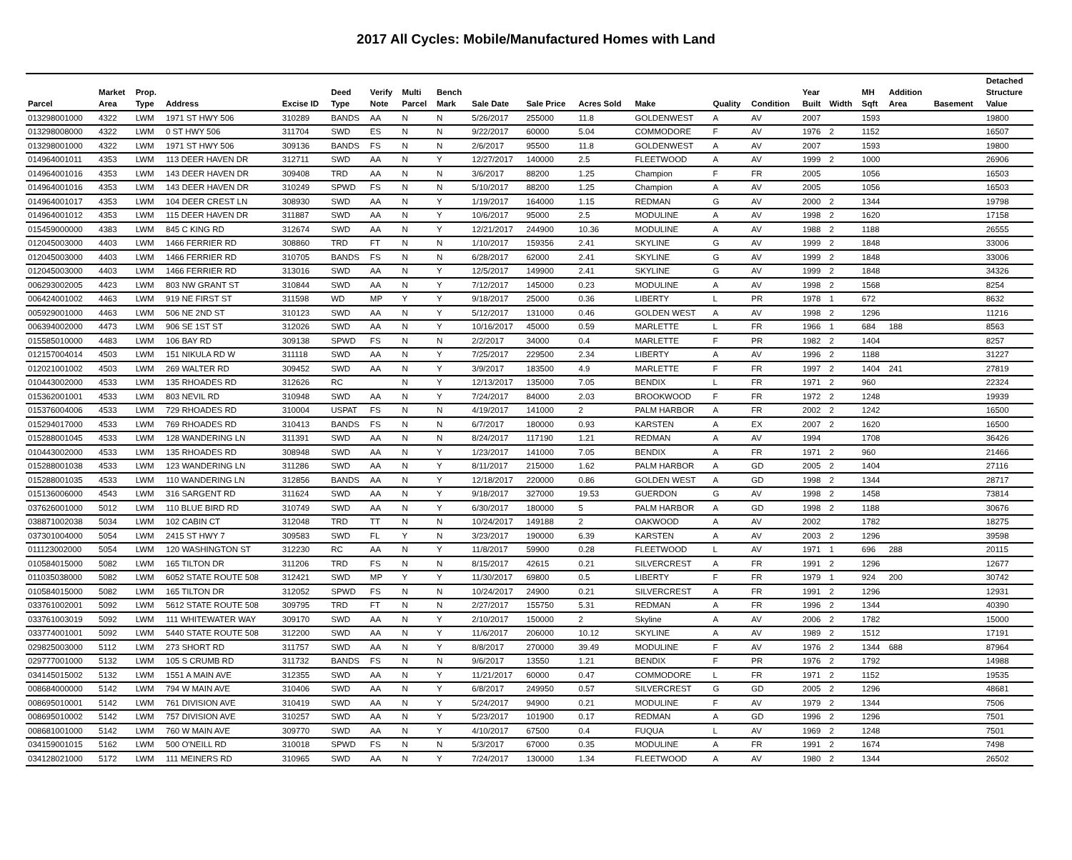2017 All Cycles: Mobile/Manufactured Homes with Land
| Parcel | Market Area | Prop. Type | Address | Excise ID | Deed Type | Verify Note | Multi Parcel | Bench Mark | Sale Date | Sale Price | Acres Sold | Make | Quality | Condition | Year Built | Width | MH Sqft | Addition Area | Basement | Detached Structure Value |
| --- | --- | --- | --- | --- | --- | --- | --- | --- | --- | --- | --- | --- | --- | --- | --- | --- | --- | --- | --- | --- |
| 013298001000 | 4322 | LWM | 1971 ST HWY 506 | 310289 | BANDS | AA | N | N | 5/26/2017 | 255000 | 11.8 | GOLDENWEST | A | AV | 2007 | | 1593 | | | 19800 |
| 013298008000 | 4322 | LWM | 0 ST HWY 506 | 311704 | SWD | ES | N | N | 9/22/2017 | 60000 | 5.04 | COMMODORE | F | AV | 1976 | 2 | 1152 | | | 16507 |
| 013298001000 | 4322 | LWM | 1971 ST HWY 506 | 309136 | BANDS | FS | N | N | 2/6/2017 | 95500 | 11.8 | GOLDENWEST | A | AV | 2007 | | 1593 | | | 19800 |
| 014964001011 | 4353 | LWM | 113 DEER HAVEN DR | 312711 | SWD | AA | N | Y | 12/27/2017 | 140000 | 2.5 | FLEETWOOD | A | AV | 1999 | 2 | 1000 | | | 26906 |
| 014964001016 | 4353 | LWM | 143 DEER HAVEN DR | 309408 | TRD | AA | N | N | 3/6/2017 | 88200 | 1.25 | Champion | F | FR | 2005 | | 1056 | | | 16503 |
| 014964001016 | 4353 | LWM | 143 DEER HAVEN DR | 310249 | SPWD | FS | N | N | 5/10/2017 | 88200 | 1.25 | Champion | A | AV | 2005 | | 1056 | | | 16503 |
| 014964001017 | 4353 | LWM | 104 DEER CREST LN | 308930 | SWD | AA | N | Y | 1/19/2017 | 164000 | 1.15 | REDMAN | G | AV | 2000 | 2 | 1344 | | | 19798 |
| 014964001012 | 4353 | LWM | 115 DEER HAVEN DR | 311887 | SWD | AA | N | Y | 10/6/2017 | 95000 | 2.5 | MODULINE | A | AV | 1998 | 2 | 1620 | | | 17158 |
| 015459000000 | 4383 | LWM | 845 C KING RD | 312674 | SWD | AA | N | Y | 12/21/2017 | 244900 | 10.36 | MODULINE | A | AV | 1988 | 2 | 1188 | | | 26555 |
| 012045003000 | 4403 | LWM | 1466 FERRIER RD | 308860 | TRD | FT | N | N | 1/10/2017 | 159356 | 2.41 | SKYLINE | G | AV | 1999 | 2 | 1848 | | | 33006 |
| 012045003000 | 4403 | LWM | 1466 FERRIER RD | 310705 | BANDS | FS | N | N | 6/28/2017 | 62000 | 2.41 | SKYLINE | G | AV | 1999 | 2 | 1848 | | | 33006 |
| 012045003000 | 4403 | LWM | 1466 FERRIER RD | 313016 | SWD | AA | N | Y | 12/5/2017 | 149900 | 2.41 | SKYLINE | G | AV | 1999 | 2 | 1848 | | | 34326 |
| 006293002005 | 4423 | LWM | 803 NW GRANT ST | 310844 | SWD | AA | N | Y | 7/12/2017 | 145000 | 0.23 | MODULINE | A | AV | 1998 | 2 | 1568 | | | 8254 |
| 006424001002 | 4463 | LWM | 919 NE FIRST ST | 311598 | WD | MP | Y | Y | 9/18/2017 | 25000 | 0.36 | LIBERTY | L | PR | 1978 | 1 | 672 | | | 8632 |
| 005929001000 | 4463 | LWM | 506 NE 2ND ST | 310123 | SWD | AA | N | Y | 5/12/2017 | 131000 | 0.46 | GOLDEN WEST | A | AV | 1998 | 2 | 1296 | | | 11216 |
| 006394002000 | 4473 | LWM | 906 SE 1ST ST | 312026 | SWD | AA | N | Y | 10/16/2017 | 45000 | 0.59 | MARLETTE | L | FR | 1966 | 1 | 684 | 188 | | 8563 |
| 015585010000 | 4483 | LWM | 106 BAY RD | 309138 | SPWD | FS | N | N | 2/2/2017 | 34000 | 0.4 | MARLETTE | F | PR | 1982 | 2 | 1404 | | | 8257 |
| 012157004014 | 4503 | LWM | 151 NIKULA RD W | 311118 | SWD | AA | N | Y | 7/25/2017 | 229500 | 2.34 | LIBERTY | A | AV | 1996 | 2 | 1188 | | | 31227 |
| 012021001002 | 4503 | LWM | 269 WALTER RD | 309452 | SWD | AA | N | Y | 3/9/2017 | 183500 | 4.9 | MARLETTE | F | FR | 1997 | 2 | 1404 | 241 | | 27819 |
| 010443002000 | 4533 | LWM | 135 RHOADES RD | 312626 | RC | | N | Y | 12/13/2017 | 135000 | 7.05 | BENDIX | L | FR | 1971 | 2 | 960 | | | 22324 |
| 015362001001 | 4533 | LWM | 803 NEVIL RD | 310948 | SWD | AA | N | Y | 7/24/2017 | 84000 | 2.03 | BROOKWOOD | F | FR | 1972 | 2 | 1248 | | | 19939 |
| 015376004006 | 4533 | LWM | 729 RHOADES RD | 310004 | USPAT | FS | N | N | 4/19/2017 | 141000 | 2 | PALM HARBOR | A | FR | 2002 | 2 | 1242 | | | 16500 |
| 015294017000 | 4533 | LWM | 769 RHOADES RD | 310413 | BANDS | FS | N | N | 6/7/2017 | 180000 | 0.93 | KARSTEN | A | EX | 2007 | 2 | 1620 | | | 16500 |
| 015288001045 | 4533 | LWM | 128 WANDERING LN | 311391 | SWD | AA | N | N | 8/24/2017 | 117190 | 1.21 | REDMAN | A | AV | 1994 | | 1708 | | | 36426 |
| 010443002000 | 4533 | LWM | 135 RHOADES RD | 308948 | SWD | AA | N | Y | 1/23/2017 | 141000 | 7.05 | BENDIX | A | FR | 1971 | 2 | 960 | | | 21466 |
| 015288001038 | 4533 | LWM | 123 WANDERING LN | 311286 | SWD | AA | N | Y | 8/11/2017 | 215000 | 1.62 | PALM HARBOR | A | GD | 2005 | 2 | 1404 | | | 27116 |
| 015288001035 | 4533 | LWM | 110 WANDERING LN | 312856 | BANDS | AA | N | Y | 12/18/2017 | 220000 | 0.86 | GOLDEN WEST | A | GD | 1998 | 2 | 1344 | | | 28717 |
| 015136006000 | 4543 | LWM | 316 SARGENT RD | 311624 | SWD | AA | N | Y | 9/18/2017 | 327000 | 19.53 | GUERDON | G | AV | 1998 | 2 | 1458 | | | 73814 |
| 037626001000 | 5012 | LWM | 110 BLUE BIRD RD | 310749 | SWD | AA | N | Y | 6/30/2017 | 180000 | 5 | PALM HARBOR | A | GD | 1998 | 2 | 1188 | | | 30676 |
| 038871002038 | 5034 | LWM | 102 CABIN CT | 312048 | TRD | TT | N | N | 10/24/2017 | 149188 | 2 | OAKWOOD | A | AV | 2002 | | 1782 | | | 18275 |
| 037301004000 | 5054 | LWM | 2415 ST HWY 7 | 309583 | SWD | FL | Y | N | 3/23/2017 | 190000 | 6.39 | KARSTEN | A | AV | 2003 | 2 | 1296 | | | 39598 |
| 011123002000 | 5054 | LWM | 120 WASHINGTON ST | 312230 | RC | AA | N | Y | 11/8/2017 | 59900 | 0.28 | FLEETWOOD | L | AV | 1971 | 1 | 696 | 288 | | 20115 |
| 010584015000 | 5082 | LWM | 165 TILTON DR | 311206 | TRD | FS | N | N | 8/15/2017 | 42615 | 0.21 | SILVERCREST | A | FR | 1991 | 2 | 1296 | | | 12677 |
| 011035038000 | 5082 | LWM | 6052 STATE ROUTE 508 | 312421 | SWD | MP | Y | Y | 11/30/2017 | 69800 | 0.5 | LIBERTY | F | FR | 1979 | 1 | 924 | 200 | | 30742 |
| 010584015000 | 5082 | LWM | 165 TILTON DR | 312052 | SPWD | FS | N | N | 10/24/2017 | 24900 | 0.21 | SILVERCREST | A | FR | 1991 | 2 | 1296 | | | 12931 |
| 033761002001 | 5092 | LWM | 5612 STATE ROUTE 508 | 309795 | TRD | FT | N | N | 2/27/2017 | 155750 | 5.31 | REDMAN | A | FR | 1996 | 2 | 1344 | | | 40390 |
| 033761003019 | 5092 | LWM | 111 WHITEWATER WAY | 309170 | SWD | AA | N | Y | 2/10/2017 | 150000 | 2 | Skyline | A | AV | 2006 | 2 | 1782 | | | 15000 |
| 033774001001 | 5092 | LWM | 5440 STATE ROUTE 508 | 312200 | SWD | AA | N | Y | 11/6/2017 | 206000 | 10.12 | SKYLINE | A | AV | 1989 | 2 | 1512 | | | 17191 |
| 029825003000 | 5112 | LWM | 273 SHORT RD | 311757 | SWD | AA | N | Y | 8/8/2017 | 270000 | 39.49 | MODULINE | F | AV | 1976 | 2 | 1344 | 688 | | 87964 |
| 029777001000 | 5132 | LWM | 105 S CRUMB RD | 311732 | BANDS | FS | N | N | 9/6/2017 | 13550 | 1.21 | BENDIX | F | PR | 1976 | 2 | 1792 | | | 14988 |
| 034145015002 | 5132 | LWM | 1551 A MAIN AVE | 312355 | SWD | AA | N | Y | 11/21/2017 | 60000 | 0.47 | COMMODORE | L | FR | 1971 | 2 | 1152 | | | 19535 |
| 008684000000 | 5142 | LWM | 794 W MAIN AVE | 310406 | SWD | AA | N | Y | 6/8/2017 | 249950 | 0.57 | SILVERCREST | G | GD | 2005 | 2 | 1296 | | | 48681 |
| 008695010001 | 5142 | LWM | 761 DIVISION AVE | 310419 | SWD | AA | N | Y | 5/24/2017 | 94900 | 0.21 | MODULINE | F | AV | 1979 | 2 | 1344 | | | 7506 |
| 008695010002 | 5142 | LWM | 757 DIVISION AVE | 310257 | SWD | AA | N | Y | 5/23/2017 | 101900 | 0.17 | REDMAN | A | GD | 1996 | 2 | 1296 | | | 7501 |
| 008681001000 | 5142 | LWM | 760 W MAIN AVE | 309770 | SWD | AA | N | Y | 4/10/2017 | 67500 | 0.4 | FUQUA | L | AV | 1969 | 2 | 1248 | | | 7501 |
| 034159001015 | 5162 | LWM | 500 O'NEILL RD | 310018 | SPWD | FS | N | N | 5/3/2017 | 67000 | 0.35 | MODULINE | A | FR | 1991 | 2 | 1674 | | | 7498 |
| 034128021000 | 5172 | LWM | 111 MEINERS RD | 310965 | SWD | AA | N | Y | 7/24/2017 | 130000 | 1.34 | FLEETWOOD | A | AV | 1980 | 2 | 1344 | | | 26502 |